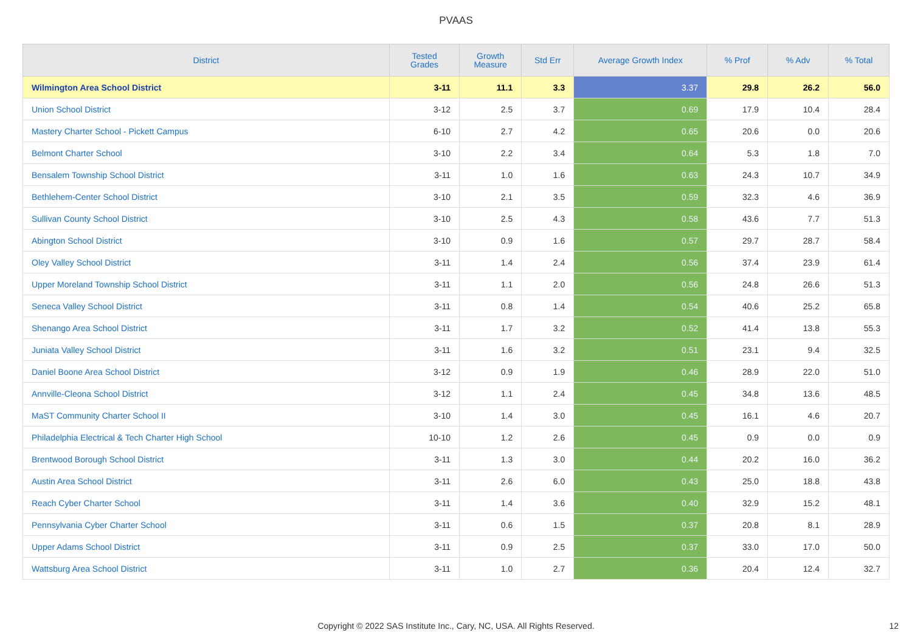PVAAS
| District | Tested Grades | Growth Measure | Std Err | Average Growth Index | % Prof | % Adv | % Total |
| --- | --- | --- | --- | --- | --- | --- | --- |
| Wilmington Area School District | 3-11 | 11.1 | 3.3 | 3.37 | 29.8 | 26.2 | 56.0 |
| Union School District | 3-12 | 2.5 | 3.7 | 0.69 | 17.9 | 10.4 | 28.4 |
| Mastery Charter School - Pickett Campus | 6-10 | 2.7 | 4.2 | 0.65 | 20.6 | 0.0 | 20.6 |
| Belmont Charter School | 3-10 | 2.2 | 3.4 | 0.64 | 5.3 | 1.8 | 7.0 |
| Bensalem Township School District | 3-11 | 1.0 | 1.6 | 0.63 | 24.3 | 10.7 | 34.9 |
| Bethlehem-Center School District | 3-10 | 2.1 | 3.5 | 0.59 | 32.3 | 4.6 | 36.9 |
| Sullivan County School District | 3-10 | 2.5 | 4.3 | 0.58 | 43.6 | 7.7 | 51.3 |
| Abington School District | 3-10 | 0.9 | 1.6 | 0.57 | 29.7 | 28.7 | 58.4 |
| Oley Valley School District | 3-11 | 1.4 | 2.4 | 0.56 | 37.4 | 23.9 | 61.4 |
| Upper Moreland Township School District | 3-11 | 1.1 | 2.0 | 0.56 | 24.8 | 26.6 | 51.3 |
| Seneca Valley School District | 3-11 | 0.8 | 1.4 | 0.54 | 40.6 | 25.2 | 65.8 |
| Shenango Area School District | 3-11 | 1.7 | 3.2 | 0.52 | 41.4 | 13.8 | 55.3 |
| Juniata Valley School District | 3-11 | 1.6 | 3.2 | 0.51 | 23.1 | 9.4 | 32.5 |
| Daniel Boone Area School District | 3-12 | 0.9 | 1.9 | 0.46 | 28.9 | 22.0 | 51.0 |
| Annville-Cleona School District | 3-12 | 1.1 | 2.4 | 0.45 | 34.8 | 13.6 | 48.5 |
| MaST Community Charter School II | 3-10 | 1.4 | 3.0 | 0.45 | 16.1 | 4.6 | 20.7 |
| Philadelphia Electrical & Tech Charter High School | 10-10 | 1.2 | 2.6 | 0.45 | 0.9 | 0.0 | 0.9 |
| Brentwood Borough School District | 3-11 | 1.3 | 3.0 | 0.44 | 20.2 | 16.0 | 36.2 |
| Austin Area School District | 3-11 | 2.6 | 6.0 | 0.43 | 25.0 | 18.8 | 43.8 |
| Reach Cyber Charter School | 3-11 | 1.4 | 3.6 | 0.40 | 32.9 | 15.2 | 48.1 |
| Pennsylvania Cyber Charter School | 3-11 | 0.6 | 1.5 | 0.37 | 20.8 | 8.1 | 28.9 |
| Upper Adams School District | 3-11 | 0.9 | 2.5 | 0.37 | 33.0 | 17.0 | 50.0 |
| Wattsburg Area School District | 3-11 | 1.0 | 2.7 | 0.36 | 20.4 | 12.4 | 32.7 |
Copyright © 2022 SAS Institute Inc., Cary, NC, USA. All Rights Reserved. 12